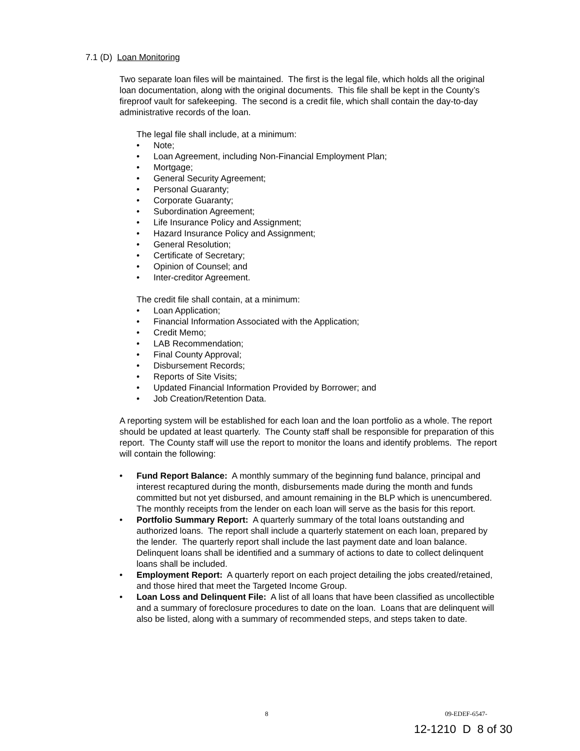7.1 (D) Loan Monitoring
Two separate loan files will be maintained. The first is the legal file, which holds all the original loan documentation, along with the original documents. This file shall be kept in the County’s fireproof vault for safekeeping. The second is a credit file, which shall contain the day-to-day administrative records of the loan.
The legal file shall include, at a minimum:
• Note;
• Loan Agreement, including Non-Financial Employment Plan;
• Mortgage;
• General Security Agreement;
• Personal Guaranty;
• Corporate Guaranty;
• Subordination Agreement;
• Life Insurance Policy and Assignment;
• Hazard Insurance Policy and Assignment;
• General Resolution;
• Certificate of Secretary;
• Opinion of Counsel; and
• Inter-creditor Agreement.
The credit file shall contain, at a minimum:
• Loan Application;
• Financial Information Associated with the Application;
• Credit Memo;
• LAB Recommendation;
• Final County Approval;
• Disbursement Records;
• Reports of Site Visits;
• Updated Financial Information Provided by Borrower; and
• Job Creation/Retention Data.
A reporting system will be established for each loan and the loan portfolio as a whole. The report should be updated at least quarterly. The County staff shall be responsible for preparation of this report. The County staff will use the report to monitor the loans and identify problems. The report will contain the following:
• Fund Report Balance: A monthly summary of the beginning fund balance, principal and interest recaptured during the month, disbursements made during the month and funds committed but not yet disbursed, and amount remaining in the BLP which is unencumbered. The monthly receipts from the lender on each loan will serve as the basis for this report.
• Portfolio Summary Report: A quarterly summary of the total loans outstanding and authorized loans. The report shall include a quarterly statement on each loan, prepared by the lender. The quarterly report shall include the last payment date and loan balance. Delinquent loans shall be identified and a summary of actions to date to collect delinquent loans shall be included.
• Employment Report: A quarterly report on each project detailing the jobs created/retained, and those hired that meet the Targeted Income Group.
• Loan Loss and Delinquent File: A list of all loans that have been classified as uncollectible and a summary of foreclosure procedures to date on the loan. Loans that are delinquent will also be listed, along with a summary of recommended steps, and steps taken to date.
8 09-EDEF-6547-
12-1210 D 8 of 30